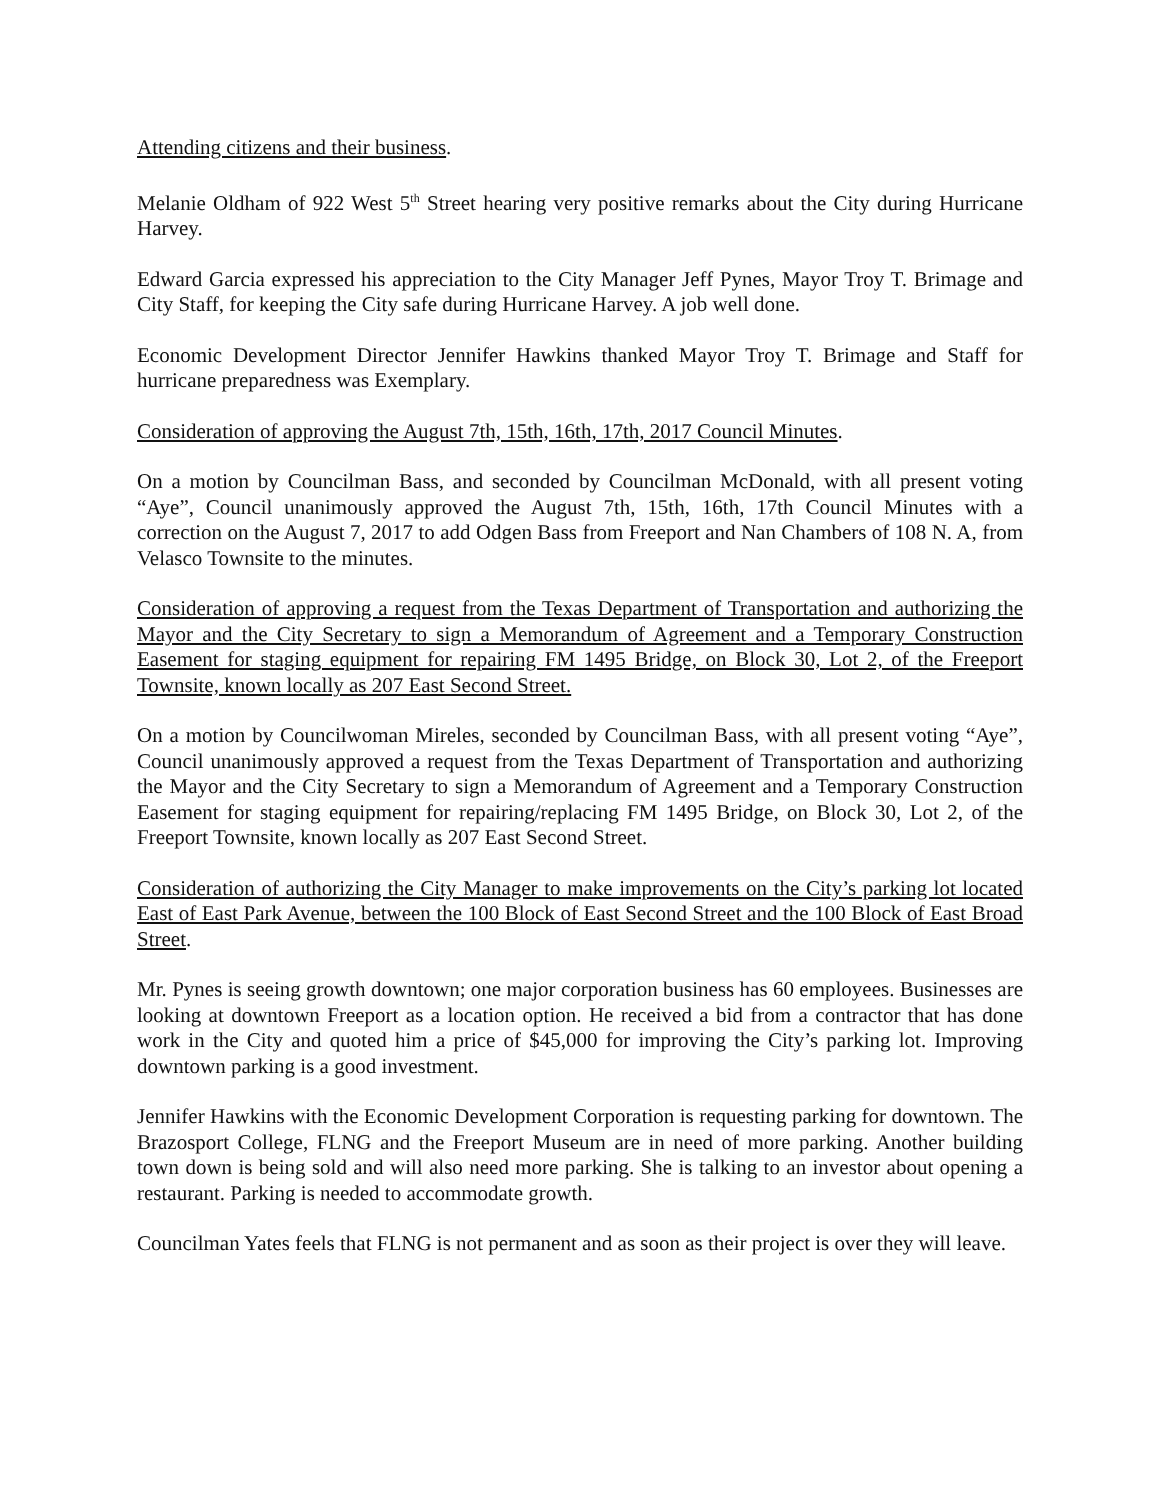Attending citizens and their business.
Melanie Oldham of 922 West 5<sup>th</sup> Street hearing very positive remarks about the City during Hurricane Harvey.
Edward Garcia expressed his appreciation to the City Manager Jeff Pynes, Mayor Troy T. Brimage and City Staff, for keeping the City safe during Hurricane Harvey. A job well done.
Economic Development Director Jennifer Hawkins thanked Mayor Troy T. Brimage and Staff for hurricane preparedness was Exemplary.
Consideration of approving the August 7th, 15th, 16th, 17th, 2017 Council Minutes.
On a motion by Councilman Bass, and seconded by Councilman McDonald, with all present voting “Aye”, Council unanimously approved the August 7th, 15th, 16th, 17th Council Minutes with a correction on the August 7, 2017 to add Odgen Bass from Freeport and Nan Chambers of 108 N. A, from Velasco Townsite to the minutes.
Consideration of approving a request from the Texas Department of Transportation and authorizing the Mayor and the City Secretary to sign a Memorandum of Agreement and a Temporary Construction Easement for staging equipment for repairing FM 1495 Bridge, on Block 30, Lot 2, of the Freeport Townsite, known locally as 207 East Second Street.
On a motion by Councilwoman Mireles, seconded by Councilman Bass, with all present voting “Aye”, Council unanimously approved a request from the Texas Department of Transportation and authorizing the Mayor and the City Secretary to sign a Memorandum of Agreement and a Temporary Construction Easement for staging equipment for repairing/replacing FM 1495 Bridge, on Block 30, Lot 2, of the Freeport Townsite, known locally as 207 East Second Street.
Consideration of authorizing the City Manager to make improvements on the City’s parking lot located East of East Park Avenue, between the 100 Block of East Second Street and the 100 Block of East Broad Street.
Mr. Pynes is seeing growth downtown; one major corporation business has 60 employees. Businesses are looking at downtown Freeport as a location option. He received a bid from a contractor that has done work in the City and quoted him a price of $45,000 for improving the City’s parking lot. Improving downtown parking is a good investment.
Jennifer Hawkins with the Economic Development Corporation is requesting parking for downtown. The Brazosport College, FLNG and the Freeport Museum are in need of more parking. Another building town down is being sold and will also need more parking. She is talking to an investor about opening a restaurant. Parking is needed to accommodate growth.
Councilman Yates feels that FLNG is not permanent and as soon as their project is over they will leave.